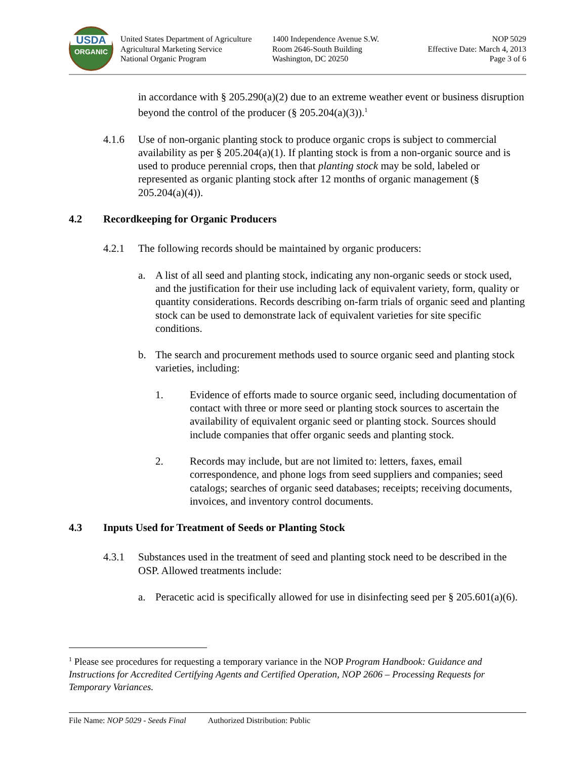USDA
ORGANIC
United States Department of Agriculture
Agricultural Marketing Service
National Organic Program
1400 Independence Avenue S.W.
Room 2646-South Building
Washington, DC 20250
NOP 5029
Effective Date: March 4, 2013
Page 3 of 6
in accordance with § 205.290(a)(2) due to an extreme weather event or business disruption beyond the control of the producer (§ 205.204(a)(3)).<sup>1</sup>
4.1.6 Use of non-organic planting stock to produce organic crops is subject to commercial availability as per § 205.204(a)(1). If planting stock is from a non-organic source and is used to produce perennial crops, then that planting stock may be sold, labeled or represented as organic planting stock after 12 months of organic management (§ 205.204(a)(4)).
4.2 Recordkeeping for Organic Producers
4.2.1 The following records should be maintained by organic producers:
a. A list of all seed and planting stock, indicating any non-organic seeds or stock used, and the justification for their use including lack of equivalent variety, form, quality or quantity considerations. Records describing on-farm trials of organic seed and planting stock can be used to demonstrate lack of equivalent varieties for site specific conditions.
b. The search and procurement methods used to source organic seed and planting stock varieties, including:
1. Evidence of efforts made to source organic seed, including documentation of contact with three or more seed or planting stock sources to ascertain the availability of equivalent organic seed or planting stock. Sources should include companies that offer organic seeds and planting stock.
2. Records may include, but are not limited to: letters, faxes, email correspondence, and phone logs from seed suppliers and companies; seed catalogs; searches of organic seed databases; receipts; receiving documents, invoices, and inventory control documents.
4.3 Inputs Used for Treatment of Seeds or Planting Stock
4.3.1 Substances used in the treatment of seed and planting stock need to be described in the OSP. Allowed treatments include:
a. Peracetic acid is specifically allowed for use in disinfecting seed per § 205.601(a)(6).
<sup>1</sup> Please see procedures for requesting a temporary variance in the NOP Program Handbook: Guidance and Instructions for Accredited Certifying Agents and Certified Operation, NOP 2606 – Processing Requests for Temporary Variances.
File Name: NOP 5029 - Seeds Final Authorized Distribution: Public